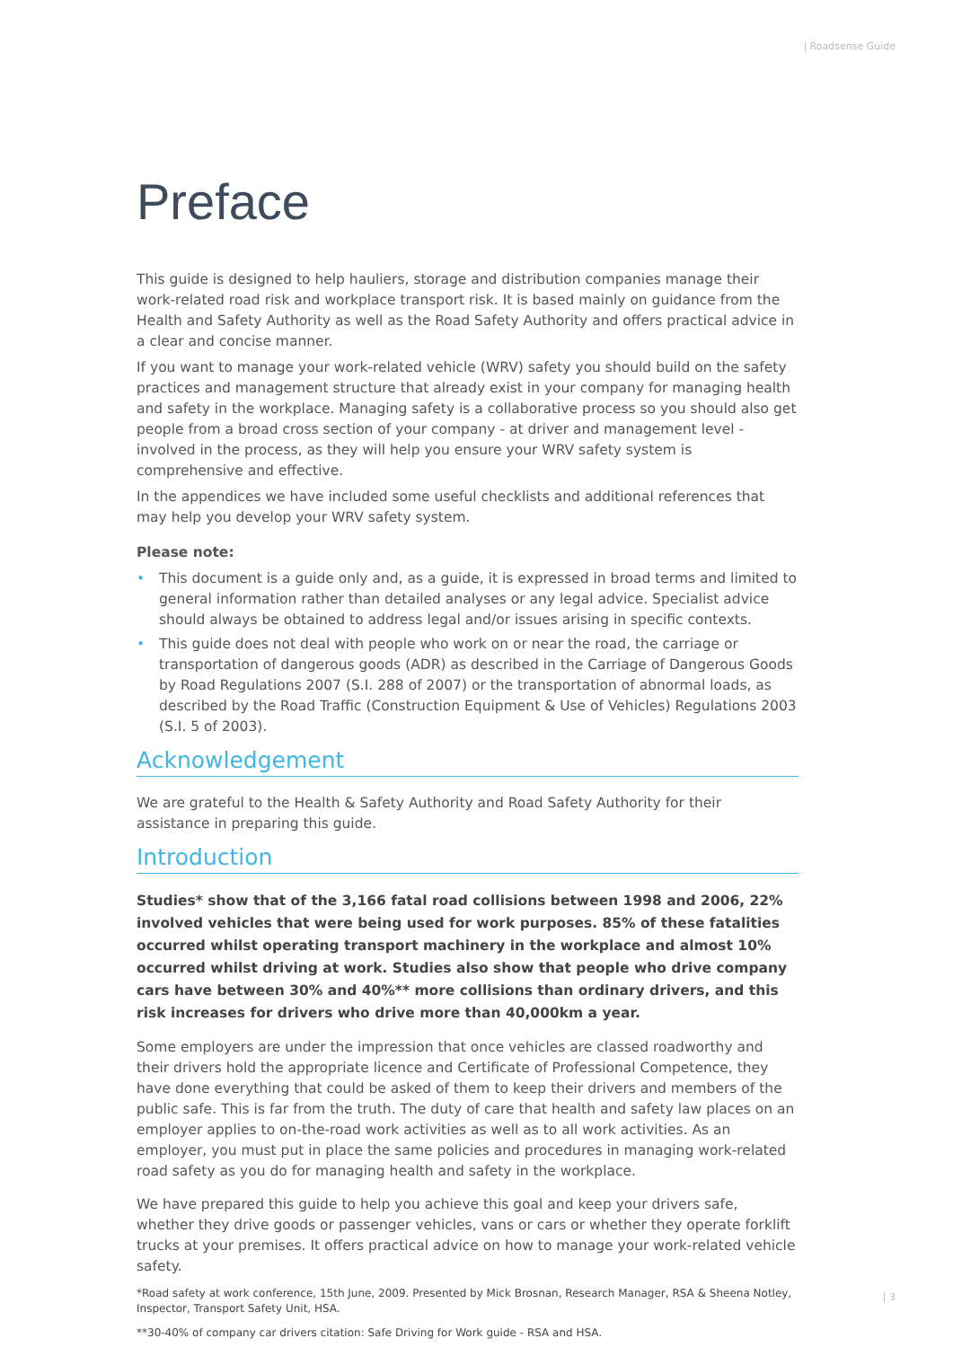| Roadsense Guide
Preface
This guide is designed to help hauliers, storage and distribution companies manage their work-related road risk and workplace transport risk. It is based mainly on guidance from the Health and Safety Authority as well as the Road Safety Authority and offers practical advice in a clear and concise manner.
If you want to manage your work-related vehicle (WRV) safety you should build on the safety practices and management structure that already exist in your company for managing health and safety in the workplace. Managing safety is a collaborative process so you should also get people from a broad cross section of your company - at driver and management level - involved in the process, as they will help you ensure your WRV safety system is comprehensive and effective.
In the appendices we have included some useful checklists and additional references that may help you develop your WRV safety system.
Please note:
• This document is a guide only and, as a guide, it is expressed in broad terms and limited to general information rather than detailed analyses or any legal advice. Specialist advice should always be obtained to address legal and/or issues arising in specific contexts.
• This guide does not deal with people who work on or near the road, the carriage or transportation of dangerous goods (ADR) as described in the Carriage of Dangerous Goods by Road Regulations 2007 (S.I. 288 of 2007) or the transportation of abnormal loads, as described by the Road Traffic (Construction Equipment & Use of Vehicles) Regulations 2003 (S.I. 5 of 2003).
Acknowledgement
We are grateful to the Health & Safety Authority and Road Safety Authority for their assistance in preparing this guide.
Introduction
Studies* show that of the 3,166 fatal road collisions between 1998 and 2006, 22% involved vehicles that were being used for work purposes. 85% of these fatalities occurred whilst operating transport machinery in the workplace and almost 10% occurred whilst driving at work. Studies also show that people who drive company cars have between 30% and 40%** more collisions than ordinary drivers, and this risk increases for drivers who drive more than 40,000km a year.
Some employers are under the impression that once vehicles are classed roadworthy and their drivers hold the appropriate licence and Certificate of Professional Competence, they have done everything that could be asked of them to keep their drivers and members of the public safe. This is far from the truth. The duty of care that health and safety law places on an employer applies to on-the-road work activities as well as to all work activities. As an employer, you must put in place the same policies and procedures in managing work-related road safety as you do for managing health and safety in the workplace.
We have prepared this guide to help you achieve this goal and keep your drivers safe, whether they drive goods or passenger vehicles, vans or cars or whether they operate forklift trucks at your premises. It offers practical advice on how to manage your work-related vehicle safety.
*Road safety at work conference, 15th June, 2009. Presented by Mick Brosnan, Research Manager, RSA & Sheena Notley, Inspector, Transport Safety Unit, HSA.
**30-40% of company car drivers citation: Safe Driving for Work guide - RSA and HSA.
| 3